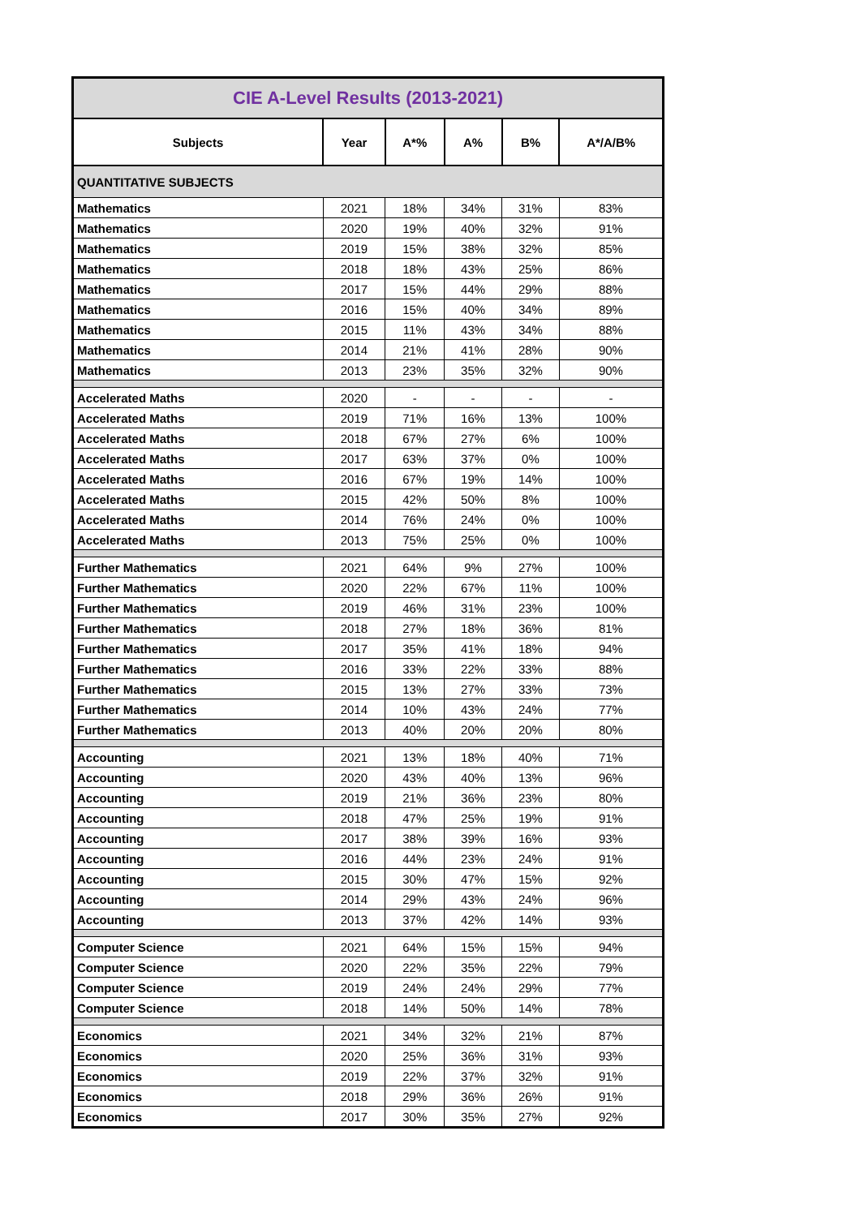| CIE A-Level Results (2013-2021) | | | | | |
| --- | --- | --- | --- | --- | --- |
| Subjects | Year | A*% | A% | B% | A*/A/B% |
| QUANTITATIVE SUBJECTS | | | | | |
| Mathematics | 2021 | 18% | 34% | 31% | 83% |
| Mathematics | 2020 | 19% | 40% | 32% | 91% |
| Mathematics | 2019 | 15% | 38% | 32% | 85% |
| Mathematics | 2018 | 18% | 43% | 25% | 86% |
| Mathematics | 2017 | 15% | 44% | 29% | 88% |
| Mathematics | 2016 | 15% | 40% | 34% | 89% |
| Mathematics | 2015 | 11% | 43% | 34% | 88% |
| Mathematics | 2014 | 21% | 41% | 28% | 90% |
| Mathematics | 2013 | 23% | 35% | 32% | 90% |
| Accelerated Maths | 2020 | - | - | - | - |
| Accelerated Maths | 2019 | 71% | 16% | 13% | 100% |
| Accelerated Maths | 2018 | 67% | 27% | 6% | 100% |
| Accelerated Maths | 2017 | 63% | 37% | 0% | 100% |
| Accelerated Maths | 2016 | 67% | 19% | 14% | 100% |
| Accelerated Maths | 2015 | 42% | 50% | 8% | 100% |
| Accelerated Maths | 2014 | 76% | 24% | 0% | 100% |
| Accelerated Maths | 2013 | 75% | 25% | 0% | 100% |
| Further Mathematics | 2021 | 64% | 9% | 27% | 100% |
| Further Mathematics | 2020 | 22% | 67% | 11% | 100% |
| Further Mathematics | 2019 | 46% | 31% | 23% | 100% |
| Further Mathematics | 2018 | 27% | 18% | 36% | 81% |
| Further Mathematics | 2017 | 35% | 41% | 18% | 94% |
| Further Mathematics | 2016 | 33% | 22% | 33% | 88% |
| Further Mathematics | 2015 | 13% | 27% | 33% | 73% |
| Further Mathematics | 2014 | 10% | 43% | 24% | 77% |
| Further Mathematics | 2013 | 40% | 20% | 20% | 80% |
| Accounting | 2021 | 13% | 18% | 40% | 71% |
| Accounting | 2020 | 43% | 40% | 13% | 96% |
| Accounting | 2019 | 21% | 36% | 23% | 80% |
| Accounting | 2018 | 47% | 25% | 19% | 91% |
| Accounting | 2017 | 38% | 39% | 16% | 93% |
| Accounting | 2016 | 44% | 23% | 24% | 91% |
| Accounting | 2015 | 30% | 47% | 15% | 92% |
| Accounting | 2014 | 29% | 43% | 24% | 96% |
| Accounting | 2013 | 37% | 42% | 14% | 93% |
| Computer Science | 2021 | 64% | 15% | 15% | 94% |
| Computer Science | 2020 | 22% | 35% | 22% | 79% |
| Computer Science | 2019 | 24% | 24% | 29% | 77% |
| Computer Science | 2018 | 14% | 50% | 14% | 78% |
| Economics | 2021 | 34% | 32% | 21% | 87% |
| Economics | 2020 | 25% | 36% | 31% | 93% |
| Economics | 2019 | 22% | 37% | 32% | 91% |
| Economics | 2018 | 29% | 36% | 26% | 91% |
| Economics | 2017 | 30% | 35% | 27% | 92% |